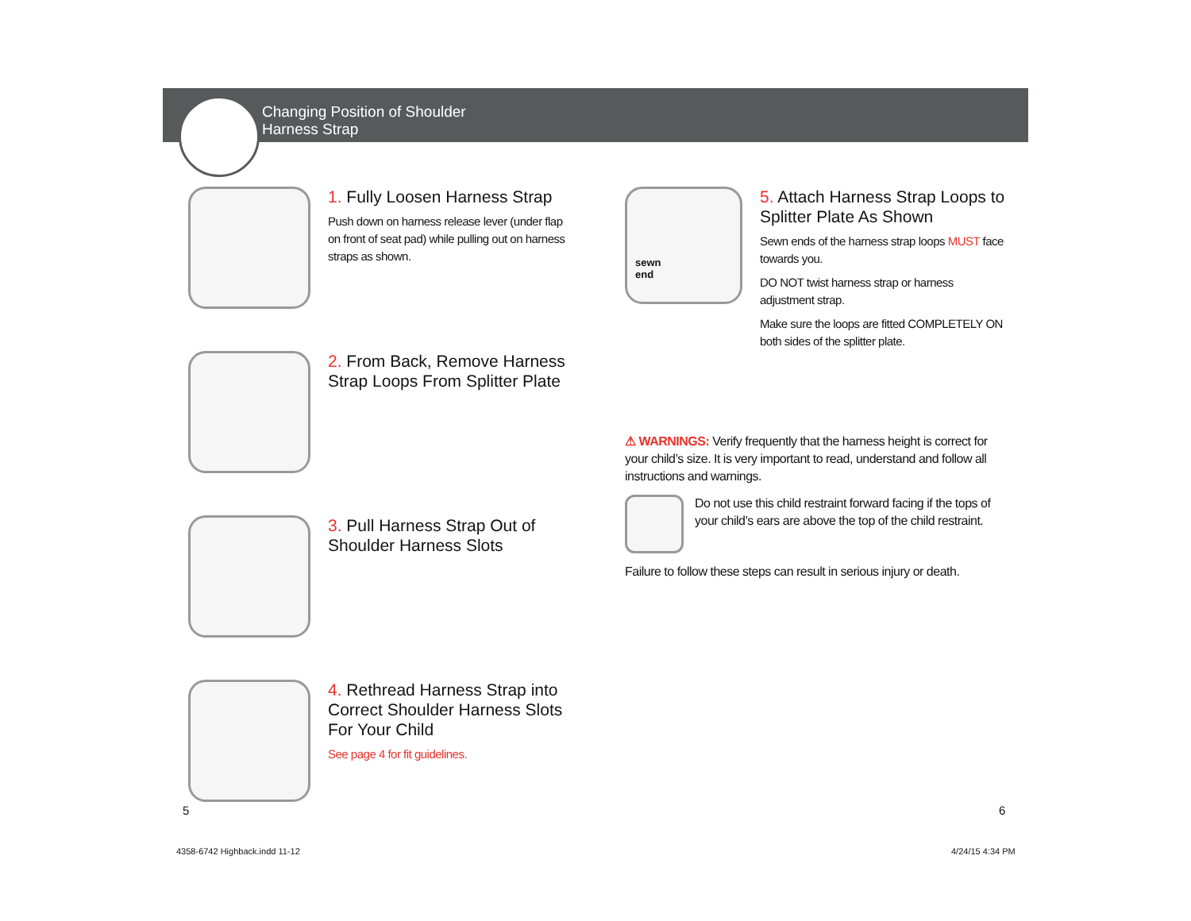Changing Position of Shoulder
Harness Strap
1. Fully Loosen Harness Strap
Push down on harness release lever (under flap on front of seat pad) while pulling out on harness straps as shown.
2. From Back, Remove Harness Strap Loops From Splitter Plate
3. Pull Harness Strap Out of Shoulder Harness Slots
4. Rethread Harness Strap into Correct Shoulder Harness Slots For Your Child
See page 4 for fit guidelines.
sewn
end
5. Attach Harness Strap Loops to Splitter Plate As Shown
Sewn ends of the harness strap loops MUST face towards you.
DO NOT twist harness strap or harness adjustment strap.
Make sure the loops are fitted COMPLETELY ON both sides of the splitter plate.
⚠ WARNINGS: Verify frequently that the harness height is correct for your child’s size. It is very important to read, understand and follow all instructions and warnings.
Do not use this child restraint forward facing if the tops of your child’s ears are above the top of the child restraint.
Failure to follow these steps can result in serious injury or death.
5 6
4358-6742 Highback.indd 11-12 4/24/15 4:34 PM